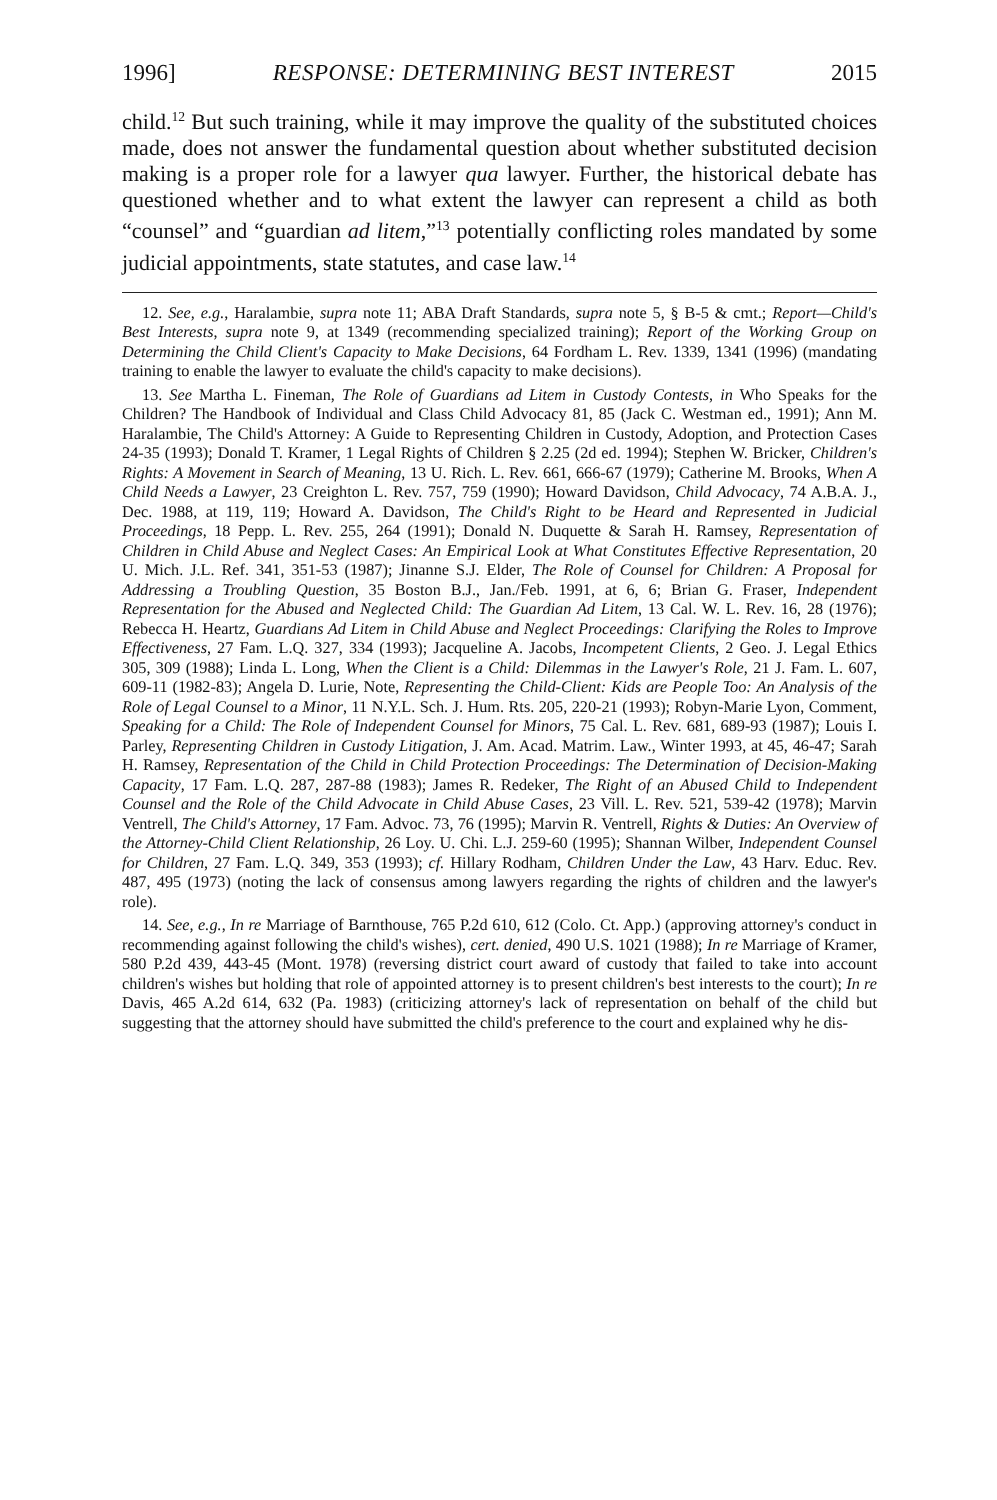1996] RESPONSE: DETERMINING BEST INTEREST 2015
child.<sup>12</sup> But such training, while it may improve the quality of the substituted choices made, does not answer the fundamental question about whether substituted decision making is a proper role for a lawyer qua lawyer. Further, the historical debate has questioned whether and to what extent the lawyer can represent a child as both “counsel” and “guardian ad litem,”<sup>13</sup> potentially conflicting roles mandated by some judicial appointments, state statutes, and case law.<sup>14</sup>
12. See, e.g., Haralambie, supra note 11; ABA Draft Standards, supra note 5, § B-5 & cmt.; Report—Child's Best Interests, supra note 9, at 1349 (recommending specialized training); Report of the Working Group on Determining the Child Client's Capacity to Make Decisions, 64 Fordham L. Rev. 1339, 1341 (1996) (mandating training to enable the lawyer to evaluate the child's capacity to make decisions).
13. See Martha L. Fineman, The Role of Guardians ad Litem in Custody Contests, in Who Speaks for the Children? The Handbook of Individual and Class Child Advocacy 81, 85 (Jack C. Westman ed., 1991); Ann M. Haralambie, The Child's Attorney: A Guide to Representing Children in Custody, Adoption, and Protection Cases 24-35 (1993); Donald T. Kramer, 1 Legal Rights of Children § 2.25 (2d ed. 1994); Stephen W. Bricker, Children's Rights: A Movement in Search of Meaning, 13 U. Rich. L. Rev. 661, 666-67 (1979); Catherine M. Brooks, When A Child Needs a Lawyer, 23 Creighton L. Rev. 757, 759 (1990); Howard Davidson, Child Advocacy, 74 A.B.A. J., Dec. 1988, at 119, 119; Howard A. Davidson, The Child's Right to be Heard and Represented in Judicial Proceedings, 18 Pepp. L. Rev. 255, 264 (1991); Donald N. Duquette & Sarah H. Ramsey, Representation of Children in Child Abuse and Neglect Cases: An Empirical Look at What Constitutes Effective Representation, 20 U. Mich. J.L. Ref. 341, 351-53 (1987); Jinanne S.J. Elder, The Role of Counsel for Children: A Proposal for Addressing a Troubling Question, 35 Boston B.J., Jan./Feb. 1991, at 6, 6; Brian G. Fraser, Independent Representation for the Abused and Neglected Child: The Guardian Ad Litem, 13 Cal. W. L. Rev. 16, 28 (1976); Rebecca H. Heartz, Guardians Ad Litem in Child Abuse and Neglect Proceedings: Clarifying the Roles to Improve Effectiveness, 27 Fam. L.Q. 327, 334 (1993); Jacqueline A. Jacobs, Incompetent Clients, 2 Geo. J. Legal Ethics 305, 309 (1988); Linda L. Long, When the Client is a Child: Dilemmas in the Lawyer's Role, 21 J. Fam. L. 607, 609-11 (1982-83); Angela D. Lurie, Note, Representing the Child-Client: Kids are People Too: An Analysis of the Role of Legal Counsel to a Minor, 11 N.Y.L. Sch. J. Hum. Rts. 205, 220-21 (1993); Robyn-Marie Lyon, Comment, Speaking for a Child: The Role of Independent Counsel for Minors, 75 Cal. L. Rev. 681, 689-93 (1987); Louis I. Parley, Representing Children in Custody Litigation, J. Am. Acad. Matrim. Law., Winter 1993, at 45, 46-47; Sarah H. Ramsey, Representation of the Child in Child Protection Proceedings: The Determination of Decision-Making Capacity, 17 Fam. L.Q. 287, 287-88 (1983); James R. Redeker, The Right of an Abused Child to Independent Counsel and the Role of the Child Advocate in Child Abuse Cases, 23 Vill. L. Rev. 521, 539-42 (1978); Marvin Ventrell, The Child's Attorney, 17 Fam. Advoc. 73, 76 (1995); Marvin R. Ventrell, Rights & Duties: An Overview of the Attorney-Child Client Relationship, 26 Loy. U. Chi. L.J. 259-60 (1995); Shannan Wilber, Independent Counsel for Children, 27 Fam. L.Q. 349, 353 (1993); cf. Hillary Rodham, Children Under the Law, 43 Harv. Educ. Rev. 487, 495 (1973) (noting the lack of consensus among lawyers regarding the rights of children and the lawyer's role).
14. See, e.g., In re Marriage of Barnthouse, 765 P.2d 610, 612 (Colo. Ct. App.) (approving attorney's conduct in recommending against following the child's wishes), cert. denied, 490 U.S. 1021 (1988); In re Marriage of Kramer, 580 P.2d 439, 443-45 (Mont. 1978) (reversing district court award of custody that failed to take into account children's wishes but holding that role of appointed attorney is to present children's best interests to the court); In re Davis, 465 A.2d 614, 632 (Pa. 1983) (criticizing attorney's lack of representation on behalf of the child but suggesting that the attorney should have submitted the child's preference to the court and explained why he dis-